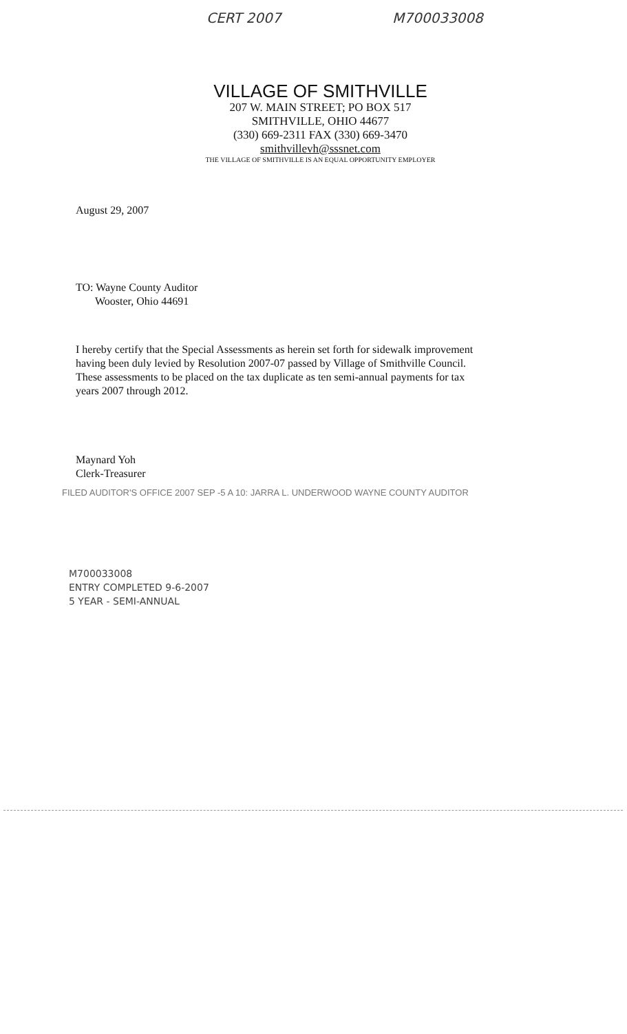CERT 2007 M700033008
VILLAGE OF SMITHVILLE
207 W. MAIN STREET; PO BOX 517
SMITHVILLE, OHIO 44677
(330) 669-2311 FAX (330) 669-3470
smithvillevh@sssnet.com
THE VILLAGE OF SMITHVILLE IS AN EQUAL OPPORTUNITY EMPLOYER
August 29, 2007
TO: Wayne County Auditor
Wooster, Ohio 44691
I hereby certify that the Special Assessments as herein set forth for sidewalk improvement having been duly levied by Resolution 2007-07 passed by Village of Smithville Council. These assessments to be placed on the tax duplicate as ten semi-annual payments for tax years 2007 through 2012.
Maynard Yoh
Clerk-Treasurer
FILED AUDITOR'S OFFICE 2007 SEP -5 A 10: JARRA L. UNDERWOOD WAYNE COUNTY AUDITOR
M700033008
ENTRY COMPLETED 9-6-2007
5 YEAR - SEMI-ANNUAL